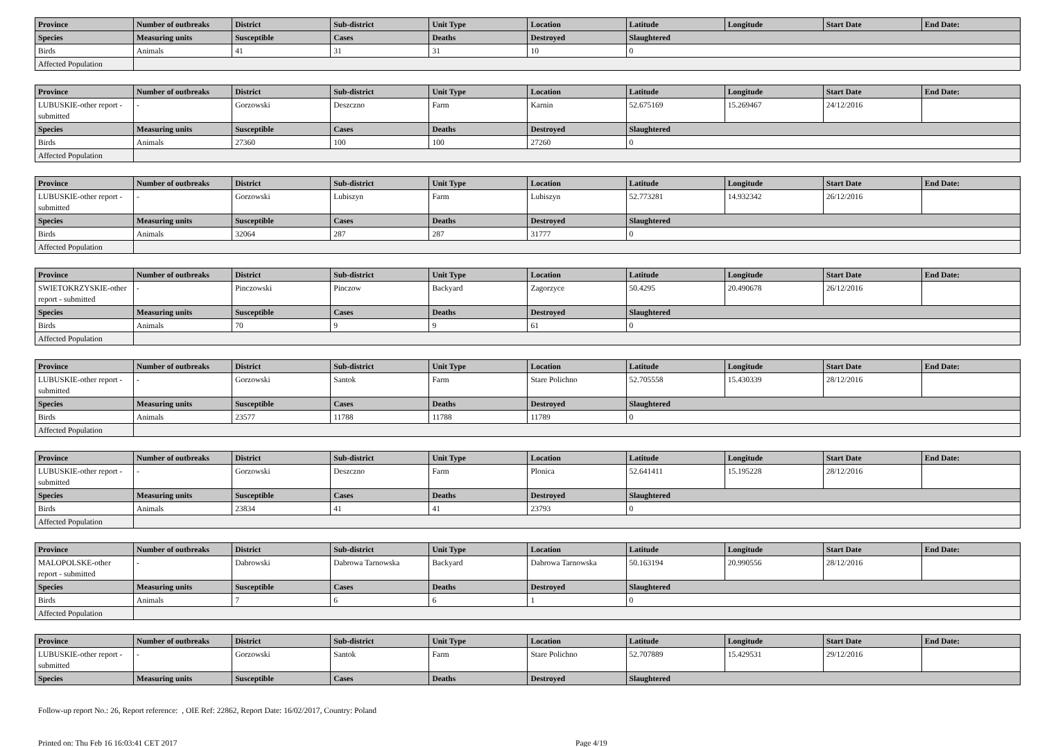| Province | Number of outbreaks | District | Sub-district | Unit Type | Location | Latitude | Longitude | Start Date | End Date: |
| --- | --- | --- | --- | --- | --- | --- | --- | --- | --- |
| Species | Measuring units | Susceptible | Cases | Deaths | Destroyed | Slaughtered | | | |
| Birds | Animals | 41 | 31 | 31 | 10 | 0 | | | |
| Affected Population | | | | | | | | | |
| Province | Number of outbreaks | District | Sub-district | Unit Type | Location | Latitude | Longitude | Start Date | End Date: |
| --- | --- | --- | --- | --- | --- | --- | --- | --- | --- |
| LUBUSKIE-other report - submitted | - | Gorzowski | Deszczno | Farm | Karnin | 52.675169 | 15.269467 | 24/12/2016 | |
| Species | Measuring units | Susceptible | Cases | Deaths | Destroyed | Slaughtered | | | |
| Birds | Animals | 27360 | 100 | 100 | 27260 | 0 | | | |
| Affected Population | | | | | | | | | |
| Province | Number of outbreaks | District | Sub-district | Unit Type | Location | Latitude | Longitude | Start Date | End Date: |
| --- | --- | --- | --- | --- | --- | --- | --- | --- | --- |
| LUBUSKIE-other report - submitted | - | Gorzowski | Lubiszyn | Farm | Lubiszyn | 52.773281 | 14.932342 | 26/12/2016 | |
| Species | Measuring units | Susceptible | Cases | Deaths | Destroyed | Slaughtered | | | |
| Birds | Animals | 32064 | 287 | 287 | 31777 | 0 | | | |
| Affected Population | | | | | | | | | |
| Province | Number of outbreaks | District | Sub-district | Unit Type | Location | Latitude | Longitude | Start Date | End Date: |
| --- | --- | --- | --- | --- | --- | --- | --- | --- | --- |
| SWIETOKRZYSKIE-other report - submitted | - | Pinczowski | Pinczow | Backyard | Zagorzyce | 50.4295 | 20.490678 | 26/12/2016 | |
| Species | Measuring units | Susceptible | Cases | Deaths | Destroyed | Slaughtered | | | |
| Birds | Animals | 70 | 9 | 9 | 61 | 0 | | | |
| Affected Population | | | | | | | | | |
| Province | Number of outbreaks | District | Sub-district | Unit Type | Location | Latitude | Longitude | Start Date | End Date: |
| --- | --- | --- | --- | --- | --- | --- | --- | --- | --- |
| LUBUSKIE-other report - submitted | - | Gorzowski | Santok | Farm | Stare Polichno | 52.705558 | 15.430339 | 28/12/2016 | |
| Species | Measuring units | Susceptible | Cases | Deaths | Destroyed | Slaughtered | | | |
| Birds | Animals | 23577 | 11788 | 11788 | 11789 | 0 | | | |
| Affected Population | | | | | | | | | |
| Province | Number of outbreaks | District | Sub-district | Unit Type | Location | Latitude | Longitude | Start Date | End Date: |
| --- | --- | --- | --- | --- | --- | --- | --- | --- | --- |
| LUBUSKIE-other report - submitted | - | Gorzowski | Deszczno | Farm | Plonica | 52.641411 | 15.195228 | 28/12/2016 | |
| Species | Measuring units | Susceptible | Cases | Deaths | Destroyed | Slaughtered | | | |
| Birds | Animals | 23834 | 41 | 41 | 23793 | 0 | | | |
| Affected Population | | | | | | | | | |
| Province | Number of outbreaks | District | Sub-district | Unit Type | Location | Latitude | Longitude | Start Date | End Date: |
| --- | --- | --- | --- | --- | --- | --- | --- | --- | --- |
| MALOPOLSKE-other report - submitted | - | Dabrowski | Dabrowa Tarnowska | Backyard | Dabrowa Tarnowska | 50.163194 | 20.990556 | 28/12/2016 | |
| Species | Measuring units | Susceptible | Cases | Deaths | Destroyed | Slaughtered | | | |
| Birds | Animals | 7 | 6 | 6 | 1 | 0 | | | |
| Affected Population | | | | | | | | | |
| Province | Number of outbreaks | District | Sub-district | Unit Type | Location | Latitude | Longitude | Start Date | End Date: |
| --- | --- | --- | --- | --- | --- | --- | --- | --- | --- |
| LUBUSKIE-other report - submitted | - | Gorzowski | Santok | Farm | Stare Polichno | 52.707889 | 15.429531 | 29/12/2016 | |
| Species | Measuring units | Susceptible | Cases | Deaths | Destroyed | Slaughtered | | | |
Follow-up report No.: 26, Report reference: , OIE Ref: 22862, Report Date: 16/02/2017, Country: Poland
Printed on: Thu Feb 16 16:03:41 CET 2017 Page 4/19